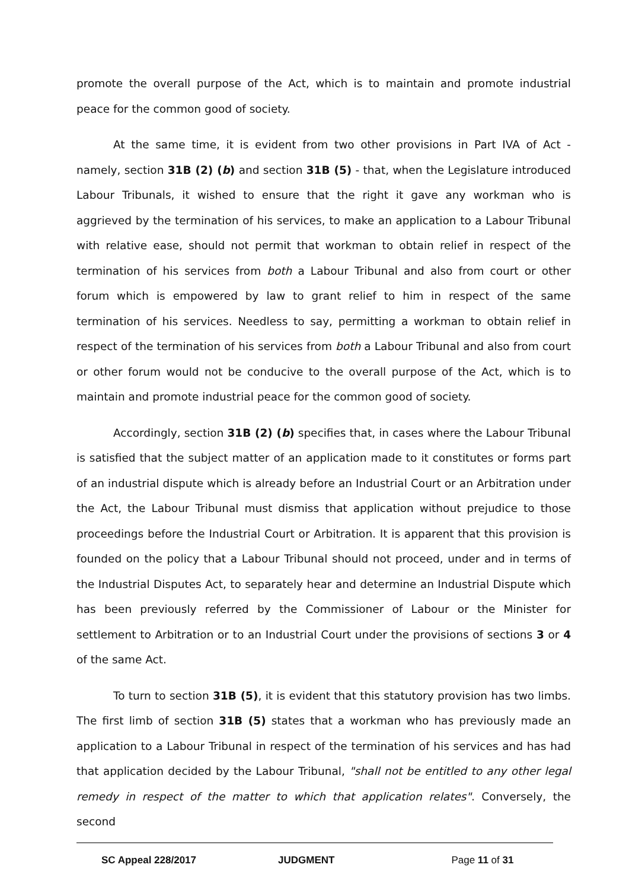promote the overall purpose of the Act, which is to maintain and promote industrial peace for the common good of society.
At the same time, it is evident from two other provisions in Part IVA of Act - namely, section 31B (2) (b) and section 31B (5) - that, when the Legislature introduced Labour Tribunals, it wished to ensure that the right it gave any workman who is aggrieved by the termination of his services, to make an application to a Labour Tribunal with relative ease, should not permit that workman to obtain relief in respect of the termination of his services from both a Labour Tribunal and also from court or other forum which is empowered by law to grant relief to him in respect of the same termination of his services. Needless to say, permitting a workman to obtain relief in respect of the termination of his services from both a Labour Tribunal and also from court or other forum would not be conducive to the overall purpose of the Act, which is to maintain and promote industrial peace for the common good of society.
Accordingly, section 31B (2) (b) specifies that, in cases where the Labour Tribunal is satisfied that the subject matter of an application made to it constitutes or forms part of an industrial dispute which is already before an Industrial Court or an Arbitration under the Act, the Labour Tribunal must dismiss that application without prejudice to those proceedings before the Industrial Court or Arbitration. It is apparent that this provision is founded on the policy that a Labour Tribunal should not proceed, under and in terms of the Industrial Disputes Act, to separately hear and determine an Industrial Dispute which has been previously referred by the Commissioner of Labour or the Minister for settlement to Arbitration or to an Industrial Court under the provisions of sections 3 or 4 of the same Act.
To turn to section 31B (5), it is evident that this statutory provision has two limbs. The first limb of section 31B (5) states that a workman who has previously made an application to a Labour Tribunal in respect of the termination of his services and has had that application decided by the Labour Tribunal, "shall not be entitled to any other legal remedy in respect of the matter to which that application relates". Conversely, the second
SC Appeal 228/2017 JUDGMENT Page 11 of 31